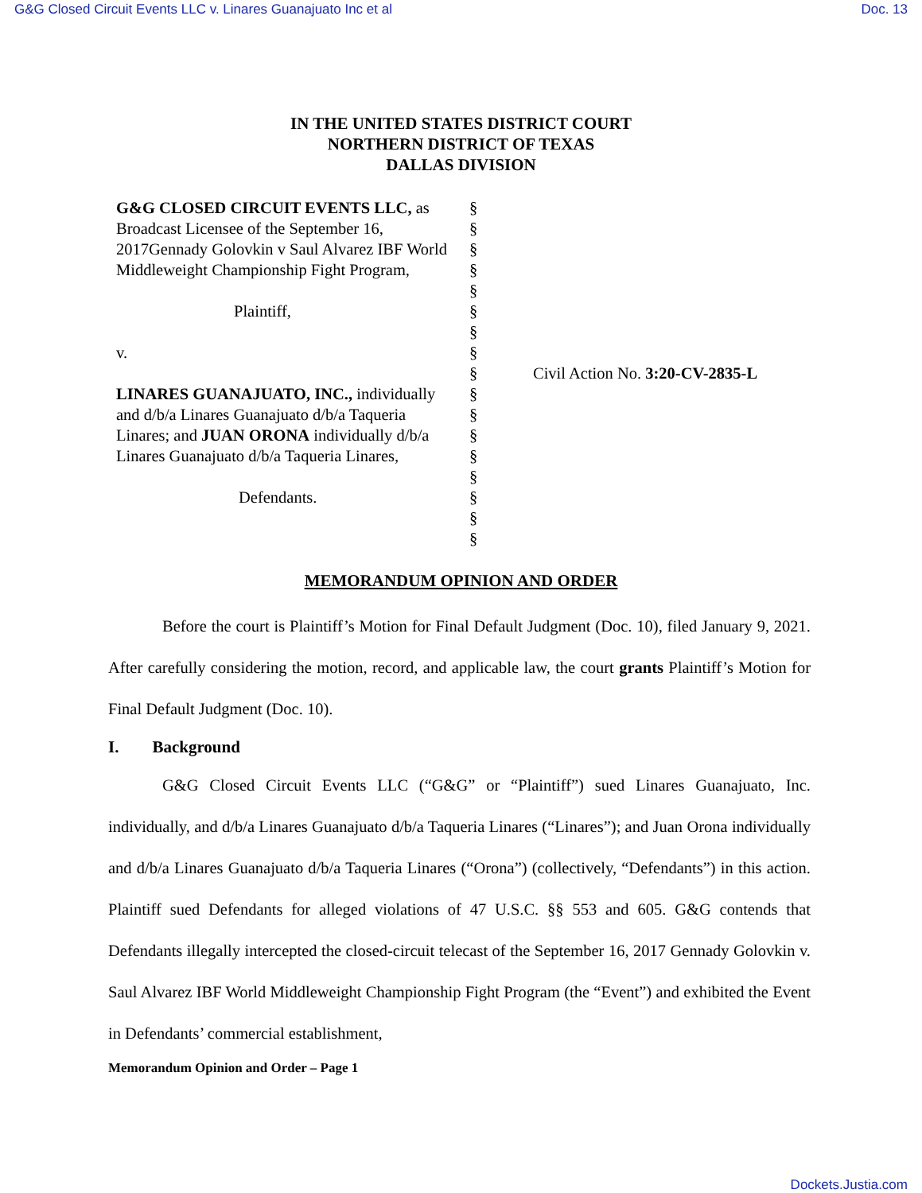G&G Closed Circuit Events LLC v. Linares Guanajuato Inc et al Doc. 13
IN THE UNITED STATES DISTRICT COURT
NORTHERN DISTRICT OF TEXAS
DALLAS DIVISION
G&G CLOSED CIRCUIT EVENTS LLC, as Broadcast Licensee of the September 16, 2017Gennady Golovkin v Saul Alvarez IBF World Middleweight Championship Fight Program,
Plaintiff,
v.
LINARES GUANAJUATO, INC., individually and d/b/a Linares Guanajuato d/b/a Taqueria Linares; and JUAN ORONA individually d/b/a Linares Guanajuato d/b/a Taqueria Linares,
Defendants.
§
§
§
§
§
§
§
§
§
§
§
§
§
§
§
§
§
Civil Action No. 3:20-CV-2835-L
MEMORANDUM OPINION AND ORDER
Before the court is Plaintiff’s Motion for Final Default Judgment (Doc. 10), filed January 9, 2021. After carefully considering the motion, record, and applicable law, the court grants Plaintiff’s Motion for Final Default Judgment (Doc. 10).
I. Background
G&G Closed Circuit Events LLC (“G&G” or “Plaintiff”) sued Linares Guanajuato, Inc. individually, and d/b/a Linares Guanajuato d/b/a Taqueria Linares (“Linares”); and Juan Orona individually and d/b/a Linares Guanajuato d/b/a Taqueria Linares (“Orona”) (collectively, “Defendants”) in this action. Plaintiff sued Defendants for alleged violations of 47 U.S.C. §§ 553 and 605. G&G contends that Defendants illegally intercepted the closed-circuit telecast of the September 16, 2017 Gennady Golovkin v. Saul Alvarez IBF World Middleweight Championship Fight Program (the “Event”) and exhibited the Event in Defendants’ commercial establishment,
Memorandum Opinion and Order – Page 1
Dockets.Justia.com